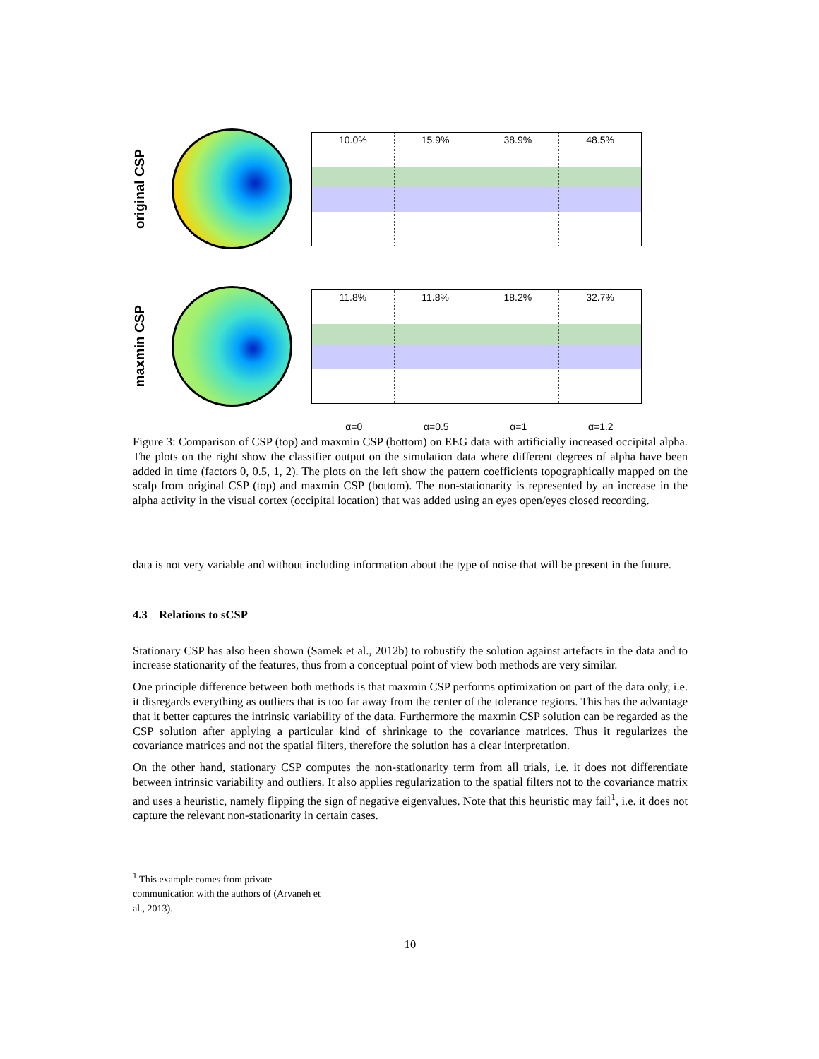original CSP
10.0% 15.9% 38.9% 48.5%
maxmin CSP
11.8% 11.8% 18.2% 32.7%
α=0 α=0.5 α=1 α=1.2
Figure 3: Comparison of CSP (top) and maxmin CSP (bottom) on EEG data with artificially increased occipital alpha. The plots on the right show the classifier output on the simulation data where different degrees of alpha have been added in time (factors 0, 0.5, 1, 2). The plots on the left show the pattern coefficients topographically mapped on the scalp from original CSP (top) and maxmin CSP (bottom). The non-stationarity is represented by an increase in the alpha activity in the visual cortex (occipital location) that was added using an eyes open/eyes closed recording.
data is not very variable and without including information about the type of noise that will be present in the future.
4.3 Relations to sCSP
Stationary CSP has also been shown (Samek et al., 2012b) to robustify the solution against artefacts in the data and to increase stationarity of the features, thus from a conceptual point of view both methods are very similar.
One principle difference between both methods is that maxmin CSP performs optimization on part of the data only, i.e. it disregards everything as outliers that is too far away from the center of the tolerance regions. This has the advantage that it better captures the intrinsic variability of the data. Furthermore the maxmin CSP solution can be regarded as the CSP solution after applying a particular kind of shrinkage to the covariance matrices. Thus it regularizes the covariance matrices and not the spatial filters, therefore the solution has a clear interpretation.
On the other hand, stationary CSP computes the non-stationarity term from all trials, i.e. it does not differentiate between intrinsic variability and outliers. It also applies regularization to the spatial filters not to the covariance matrix and uses a heuristic, namely flipping the sign of negative eigenvalues. Note that this heuristic may fail<sup>1</sup>, i.e. it does not capture the relevant non-stationarity in certain cases.
<sup>1</sup> This example comes from private communication with the authors of (Arvaneh et al., 2013).
10